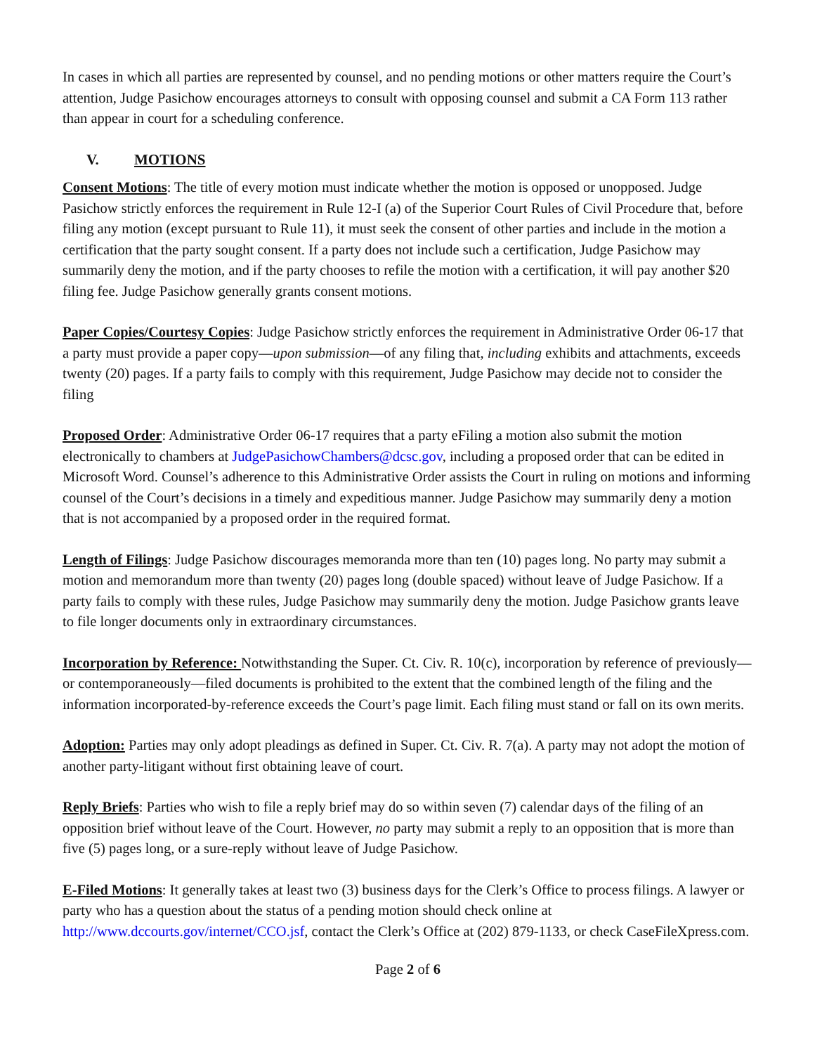In cases in which all parties are represented by counsel, and no pending motions or other matters require the Court’s attention, Judge Pasichow encourages attorneys to consult with opposing counsel and submit a CA Form 113 rather than appear in court for a scheduling conference.
V. MOTIONS
Consent Motions: The title of every motion must indicate whether the motion is opposed or unopposed. Judge Pasichow strictly enforces the requirement in Rule 12-I (a) of the Superior Court Rules of Civil Procedure that, before filing any motion (except pursuant to Rule 11), it must seek the consent of other parties and include in the motion a certification that the party sought consent. If a party does not include such a certification, Judge Pasichow may summarily deny the motion, and if the party chooses to refile the motion with a certification, it will pay another $20 filing fee. Judge Pasichow generally grants consent motions.
Paper Copies/Courtesy Copies: Judge Pasichow strictly enforces the requirement in Administrative Order 06-17 that a party must provide a paper copy—upon submission—of any filing that, including exhibits and attachments, exceeds twenty (20) pages. If a party fails to comply with this requirement, Judge Pasichow may decide not to consider the filing
Proposed Order: Administrative Order 06-17 requires that a party eFiling a motion also submit the motion electronically to chambers at JudgePasichowChambers@dcsc.gov, including a proposed order that can be edited in Microsoft Word. Counsel’s adherence to this Administrative Order assists the Court in ruling on motions and informing counsel of the Court’s decisions in a timely and expeditious manner. Judge Pasichow may summarily deny a motion that is not accompanied by a proposed order in the required format.
Length of Filings: Judge Pasichow discourages memoranda more than ten (10) pages long. No party may submit a motion and memorandum more than twenty (20) pages long (double spaced) without leave of Judge Pasichow. If a party fails to comply with these rules, Judge Pasichow may summarily deny the motion. Judge Pasichow grants leave to file longer documents only in extraordinary circumstances.
Incorporation by Reference: Notwithstanding the Super. Ct. Civ. R. 10(c), incorporation by reference of previously—or contemporaneously—filed documents is prohibited to the extent that the combined length of the filing and the information incorporated-by-reference exceeds the Court’s page limit. Each filing must stand or fall on its own merits.
Adoption: Parties may only adopt pleadings as defined in Super. Ct. Civ. R. 7(a). A party may not adopt the motion of another party-litigant without first obtaining leave of court.
Reply Briefs: Parties who wish to file a reply brief may do so within seven (7) calendar days of the filing of an opposition brief without leave of the Court. However, no party may submit a reply to an opposition that is more than five (5) pages long, or a sure-reply without leave of Judge Pasichow.
E-Filed Motions: It generally takes at least two (3) business days for the Clerk’s Office to process filings. A lawyer or party who has a question about the status of a pending motion should check online at http://www.dccourts.gov/internet/CCO.jsf, contact the Clerk’s Office at (202) 879-1133, or check CaseFileXpress.com.
Page 2 of 6